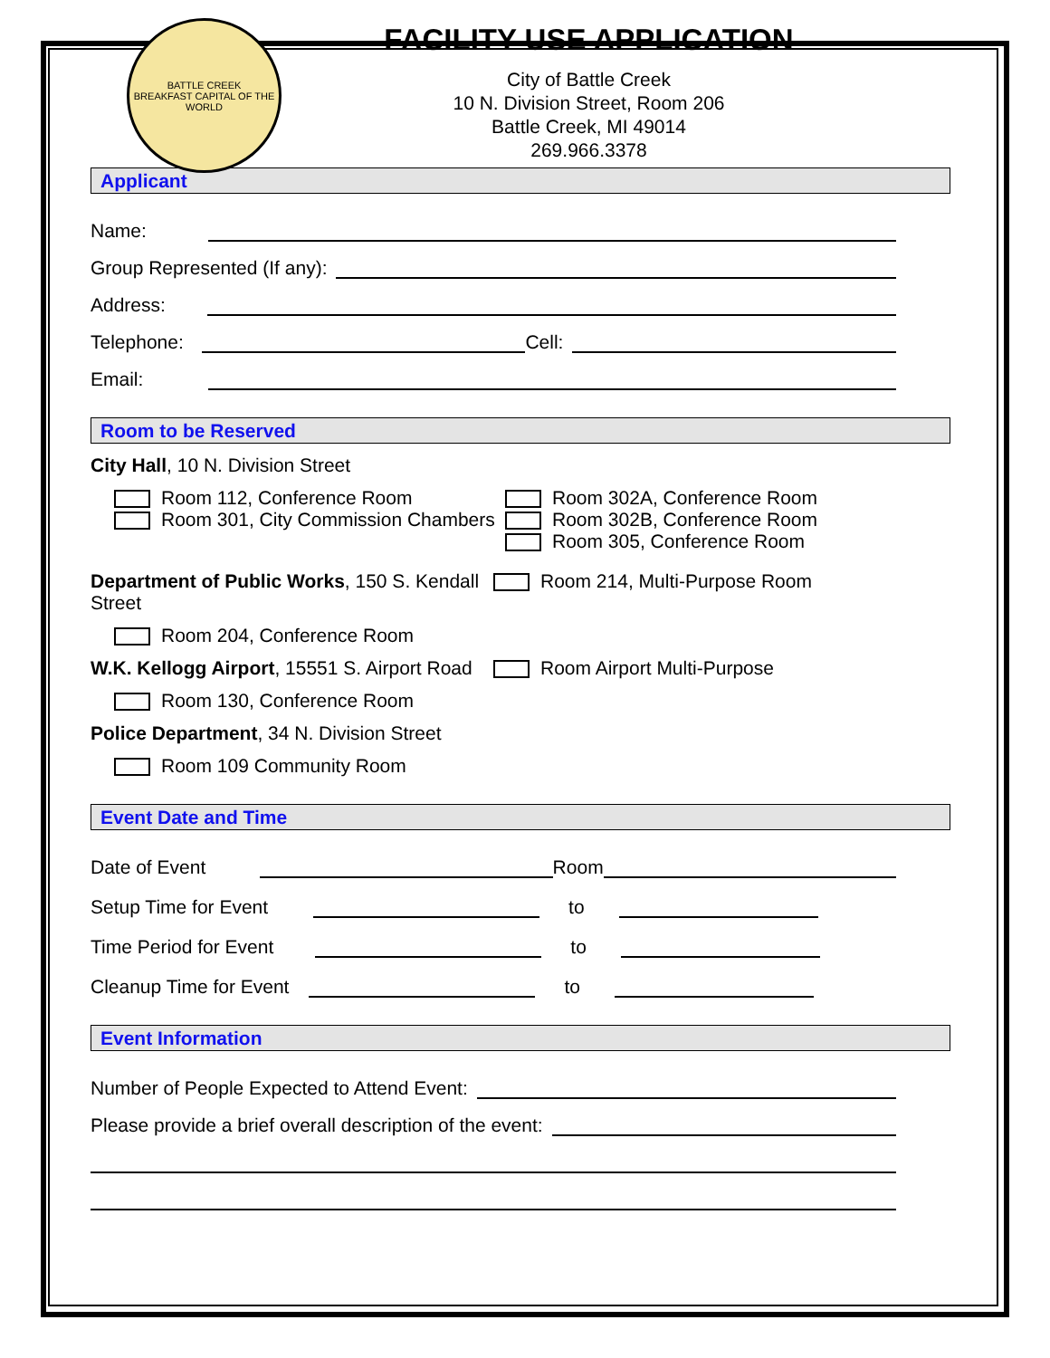BATTLE CREEK
BREAKFAST CAPITAL OF THE WORLD
FACILITY USE APPLICATION
City of Battle Creek
10 N. Division Street, Room 206
Battle Creek, MI 49014
269.966.3378
Applicant
Name:
Group Represented (If any):
Address:
Telephone: Cell:
Email:
Room to be Reserved
City Hall, 10 N. Division Street
Room 112, Conference Room
Room 301, City Commission Chambers
Room 302A, Conference Room
Room 302B, Conference Room
Room 305, Conference Room
Department of Public Works, 150 S. Kendall Street
Room 214, Multi-Purpose Room
Room 204, Conference Room
W.K. Kellogg Airport, 15551 S. Airport Road
Room Airport Multi-Purpose
Room 130, Conference Room
Police Department, 34 N. Division Street
Room 109 Community Room
Event Date and Time
Date of Event Room
Setup Time for Event to
Time Period for Event to
Cleanup Time for Event to
Event Information
Number of People Expected to Attend Event:
Please provide a brief overall description of the event: